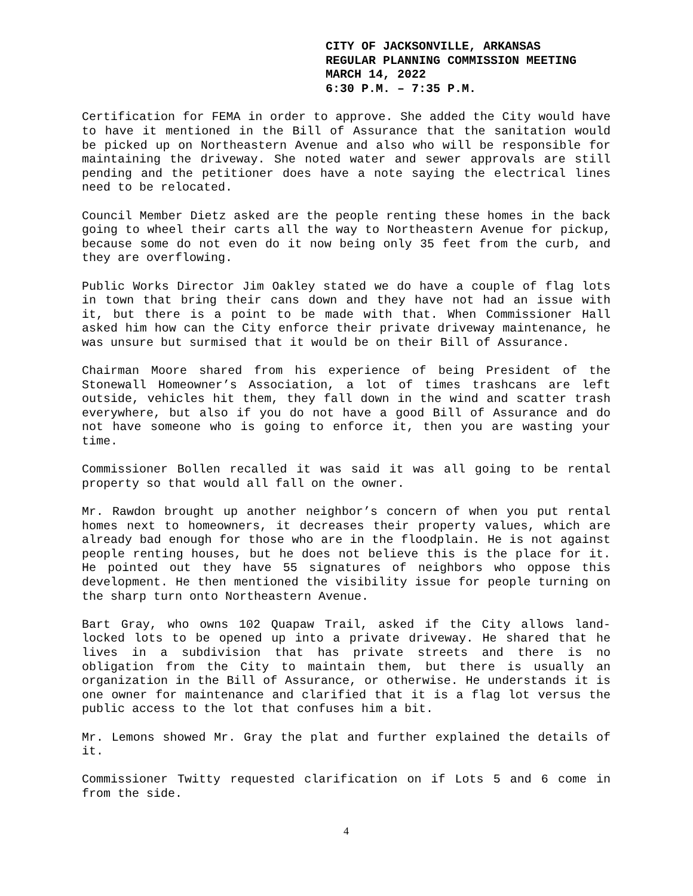CITY OF JACKSONVILLE, ARKANSAS
REGULAR PLANNING COMMISSION MEETING
MARCH 14, 2022
6:30 P.M. – 7:35 P.M.
Certification for FEMA in order to approve. She added the City would have to have it mentioned in the Bill of Assurance that the sanitation would be picked up on Northeastern Avenue and also who will be responsible for maintaining the driveway. She noted water and sewer approvals are still pending and the petitioner does have a note saying the electrical lines need to be relocated.
Council Member Dietz asked are the people renting these homes in the back going to wheel their carts all the way to Northeastern Avenue for pickup, because some do not even do it now being only 35 feet from the curb, and they are overflowing.
Public Works Director Jim Oakley stated we do have a couple of flag lots in town that bring their cans down and they have not had an issue with it, but there is a point to be made with that. When Commissioner Hall asked him how can the City enforce their private driveway maintenance, he was unsure but surmised that it would be on their Bill of Assurance.
Chairman Moore shared from his experience of being President of the Stonewall Homeowner’s Association, a lot of times trashcans are left outside, vehicles hit them, they fall down in the wind and scatter trash everywhere, but also if you do not have a good Bill of Assurance and do not have someone who is going to enforce it, then you are wasting your time.
Commissioner Bollen recalled it was said it was all going to be rental property so that would all fall on the owner.
Mr. Rawdon brought up another neighbor’s concern of when you put rental homes next to homeowners, it decreases their property values, which are already bad enough for those who are in the floodplain. He is not against people renting houses, but he does not believe this is the place for it. He pointed out they have 55 signatures of neighbors who oppose this development. He then mentioned the visibility issue for people turning on the sharp turn onto Northeastern Avenue.
Bart Gray, who owns 102 Quapaw Trail, asked if the City allows land-locked lots to be opened up into a private driveway. He shared that he lives in a subdivision that has private streets and there is no obligation from the City to maintain them, but there is usually an organization in the Bill of Assurance, or otherwise. He understands it is one owner for maintenance and clarified that it is a flag lot versus the public access to the lot that confuses him a bit.
Mr. Lemons showed Mr. Gray the plat and further explained the details of it.
Commissioner Twitty requested clarification on if Lots 5 and 6 come in from the side.
4